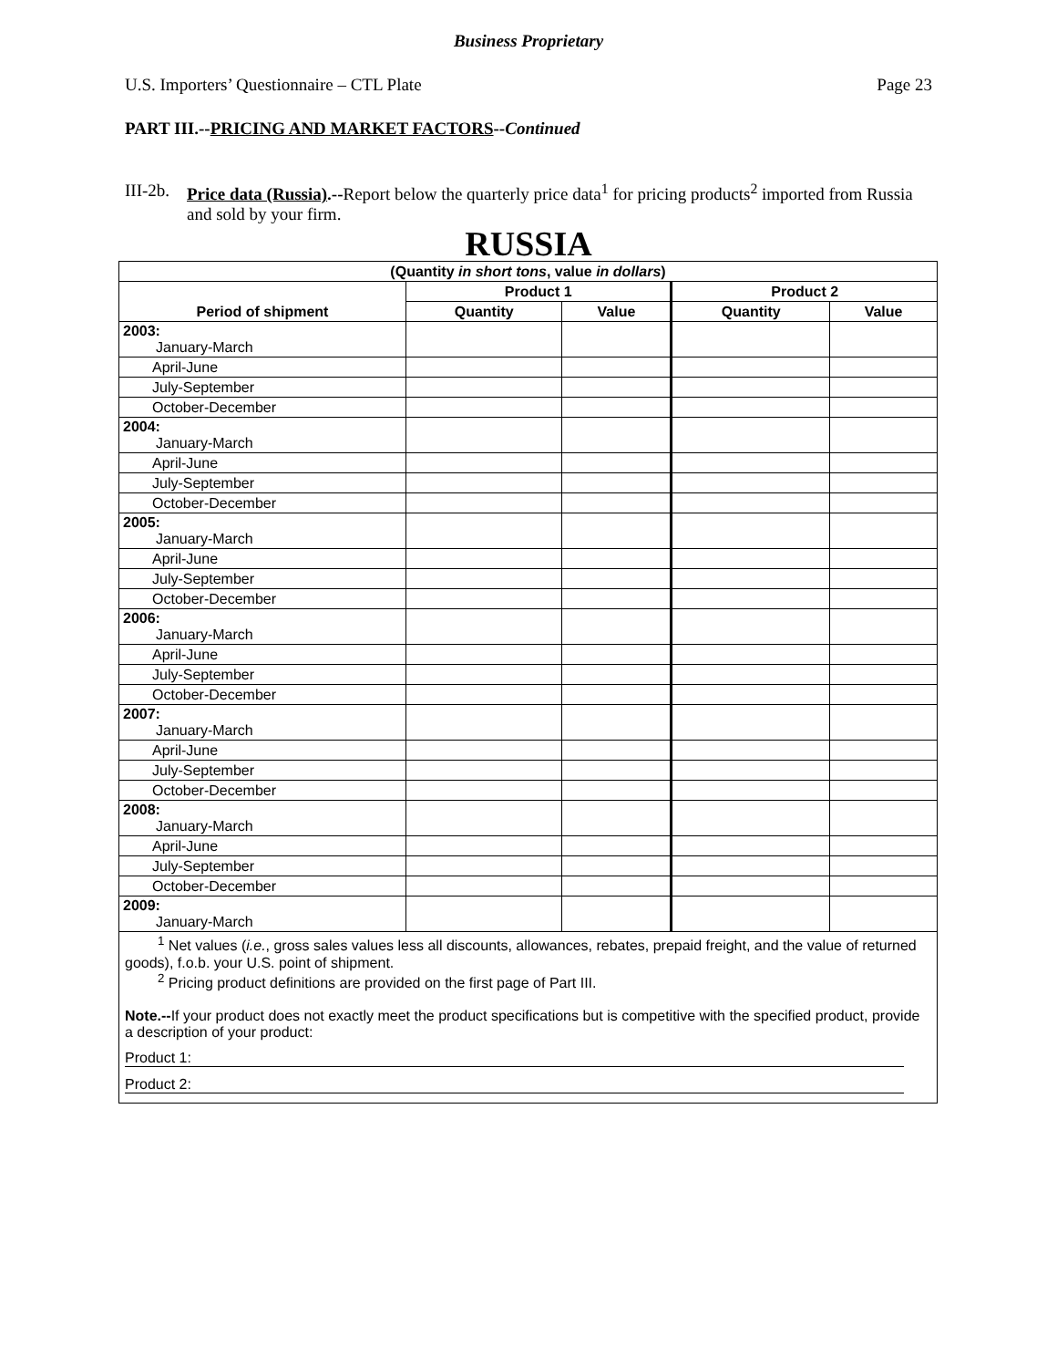Business Proprietary
U.S. Importers’ Questionnaire – CTL Plate Page 23
PART III.--PRICING AND MARKET FACTORS--Continued
III-2b. Price data (Russia).--Report below the quarterly price data<sup>1</sup> for pricing products<sup>2</sup> imported from Russia and sold by your firm.
RUSSIA
| (Quantity in short tons , value in dollars ) | | | | |
| --- | --- | --- | --- | --- |
| Period of shipment | Product 1 | | Product 2 | |
| | Quantity | Value | Quantity | Value |
| 2003: January-March | | | | |
| April-June | | | | |
| July-September | | | | |
| October-December | | | | |
| 2004: January-March | | | | |
| April-June | | | | |
| July-September | | | | |
| October-December | | | | |
| 2005: January-March | | | | |
| April-June | | | | |
| July-September | | | | |
| October-December | | | | |
| 2006: January-March | | | | |
| April-June | | | | |
| July-September | | | | |
| October-December | | | | |
| 2007: January-March | | | | |
| April-June | | | | |
| July-September | | | | |
| October-December | | | | |
| 2008: January-March | | | | |
| April-June | | | | |
| July-September | | | | |
| October-December | | | | |
| 2009: January-March | | | | |
<sup>1</sup> Net values (i.e., gross sales values less all discounts, allowances, rebates, prepaid freight, and the value of returned goods), f.o.b. your U.S. point of shipment.
<sup>2</sup> Pricing product definitions are provided on the first page of Part III.
Note.--If your product does not exactly meet the product specifications but is competitive with the specified product, provide a description of your product:
Product 1:
Product 2: